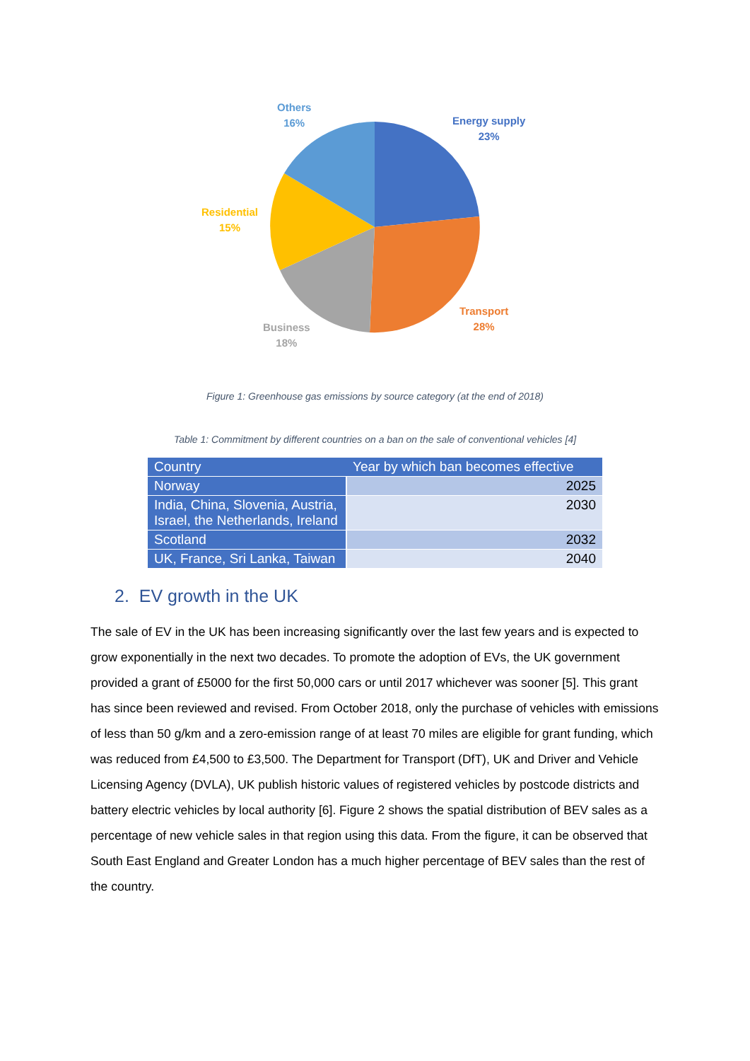Others
16%
Energy supply
23%
Residential
15%
Transport
28%
Business
18%
Figure 1: Greenhouse gas emissions by source category (at the end of 2018)
Table 1: Commitment by different countries on a ban on the sale of conventional vehicles [4]
| Country | Year by which ban becomes effective |
| --- | --- |
| Norway | 2025 |
| India, China, Slovenia, Austria, Israel, the Netherlands, Ireland | 2030 |
| Scotland | 2032 |
| UK, France, Sri Lanka, Taiwan | 2040 |
2. EV growth in the UK
The sale of EV in the UK has been increasing significantly over the last few years and is expected to grow exponentially in the next two decades. To promote the adoption of EVs, the UK government provided a grant of £5000 for the first 50,000 cars or until 2017 whichever was sooner [5]. This grant has since been reviewed and revised. From October 2018, only the purchase of vehicles with emissions of less than 50 g/km and a zero-emission range of at least 70 miles are eligible for grant funding, which was reduced from £4,500 to £3,500. The Department for Transport (DfT), UK and Driver and Vehicle Licensing Agency (DVLA), UK publish historic values of registered vehicles by postcode districts and battery electric vehicles by local authority [6]. Figure 2 shows the spatial distribution of BEV sales as a percentage of new vehicle sales in that region using this data. From the figure, it can be observed that South East England and Greater London has a much higher percentage of BEV sales than the rest of the country.